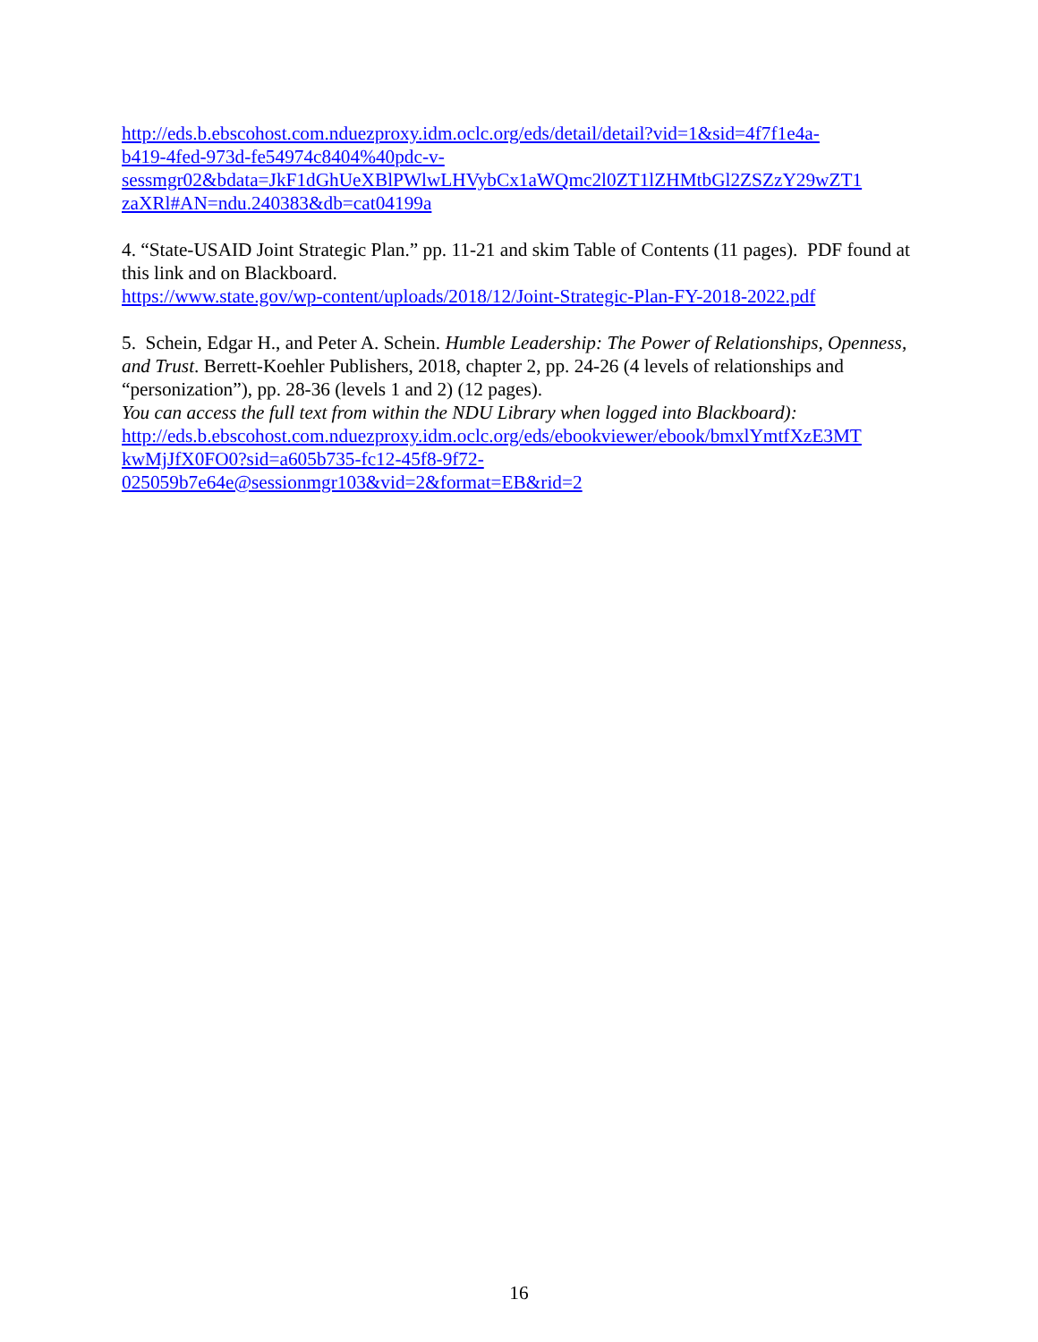http://eds.b.ebscohost.com.nduezproxy.idm.oclc.org/eds/detail/detail?vid=1&sid=4f7f1e4a-
b419-4fed-973d-fe54974c8404%40pdc-v-
sessmgr02&bdata=JkF1dGhUeXBlPWlwLHVybCx1aWQmc2l0ZT1lZHMtbGl2ZSZzY29wZT1
zaXRl#AN=ndu.240383&db=cat04199a
4. “State-USAID Joint Strategic Plan.” pp. 11-21 and skim Table of Contents (11 pages). PDF found at this link and on Blackboard.
https://www.state.gov/wp-content/uploads/2018/12/Joint-Strategic-Plan-FY-2018-2022.pdf
5. Schein, Edgar H., and Peter A. Schein. Humble Leadership: The Power of Relationships, Openness, and Trust. Berrett-Koehler Publishers, 2018, chapter 2, pp. 24-26 (4 levels of relationships and “personization”), pp. 28-36 (levels 1 and 2) (12 pages).
You can access the full text from within the NDU Library when logged into Blackboard):
http://eds.b.ebscohost.com.nduezproxy.idm.oclc.org/eds/ebookviewer/ebook/bmxlYmtfXzE3MT
kwMjJfX0FO0?sid=a605b735-fc12-45f8-9f72-
025059b7e64e@sessionmgr103&vid=2&format=EB&rid=2
16